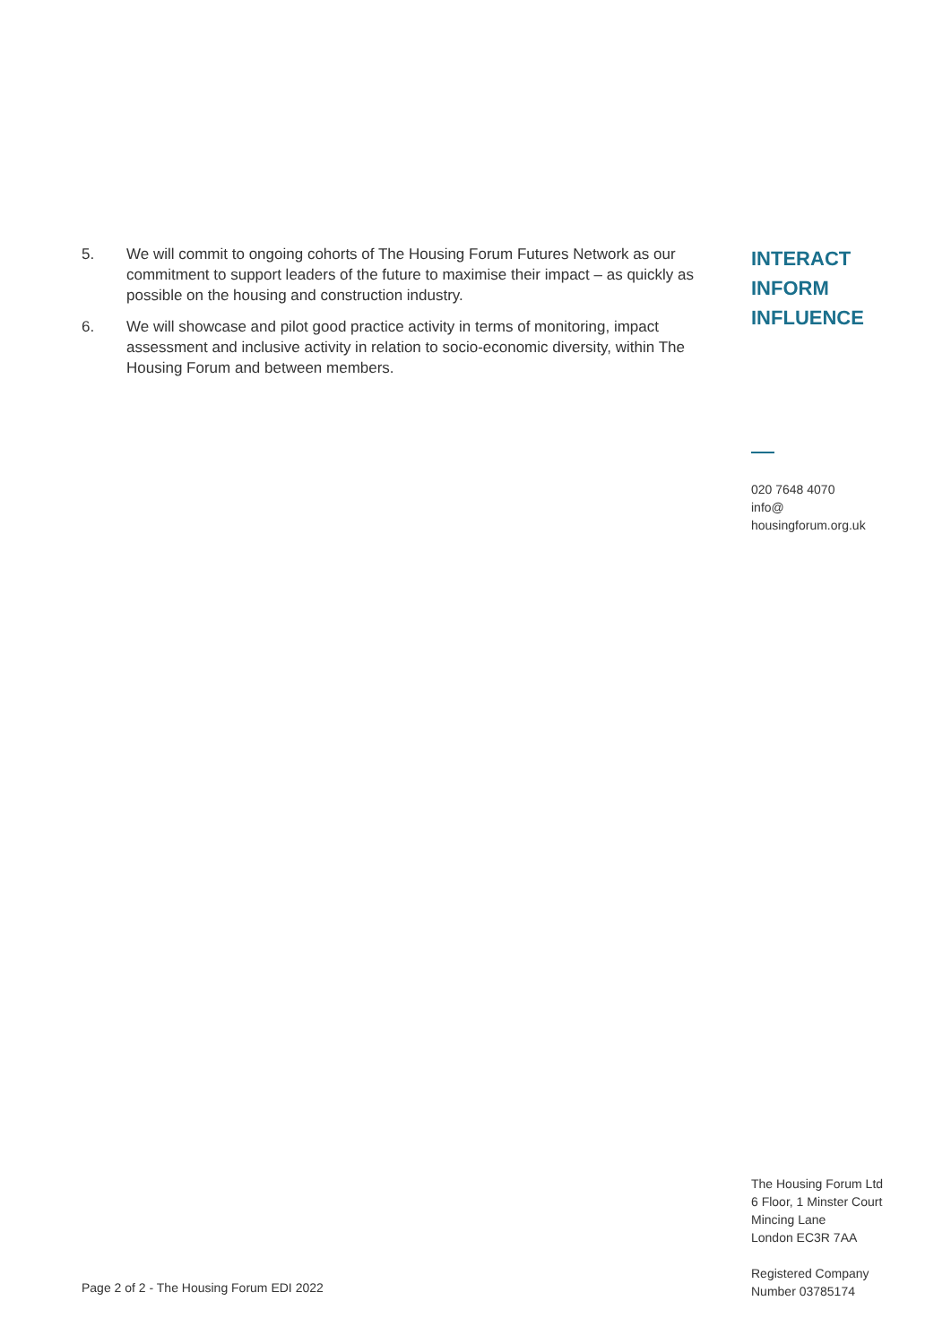5. We will commit to ongoing cohorts of The Housing Forum Futures Network as our commitment to support leaders of the future to maximise their impact – as quickly as possible on the housing and construction industry.
6. We will showcase and pilot good practice activity in terms of monitoring, impact assessment and inclusive activity in relation to socio-economic diversity, within The Housing Forum and between members.
INTERACT
INFORM
INFLUENCE
020 7648 4070
info@
housingforum.org.uk
The Housing Forum Ltd
6 Floor, 1 Minster Court
Mincing Lane
London EC3R 7AA
Registered Company
Number 03785174
Page 2 of 2 - The Housing Forum EDI 2022